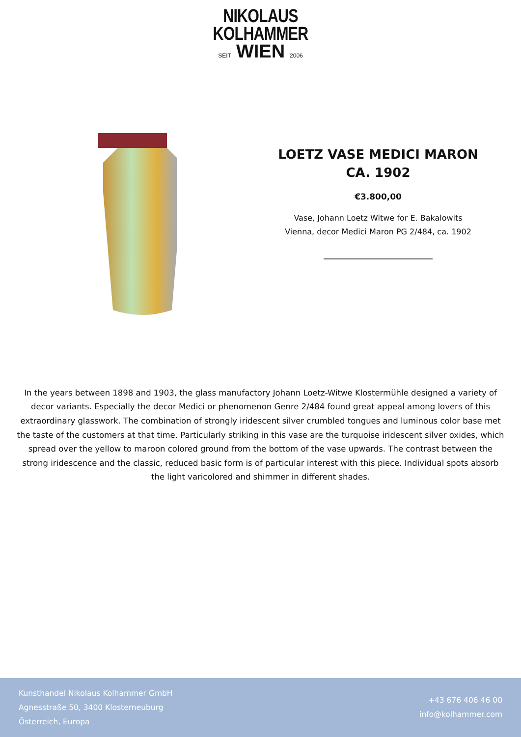NIKOLAUS
KOLHAMMER
SEIT WIEN 2006
LOETZ VASE MEDICI MARON
CA. 1902
€3.800,00
Vase, Johann Loetz Witwe for E. Bakalowits
Vienna, decor Medici Maron PG 2/484, ca. 1902
In the years between 1898 and 1903, the glass manufactory Johann Loetz-Witwe Klostermühle designed a variety of decor variants. Especially the decor Medici or phenomenon Genre 2/484 found great appeal among lovers of this extraordinary glasswork. The combination of strongly iridescent silver crumbled tongues and luminous color base met the taste of the customers at that time. Particularly striking in this vase are the turquoise iridescent silver oxides, which spread over the yellow to maroon colored ground from the bottom of the vase upwards. The contrast between the strong iridescence and the classic, reduced basic form is of particular interest with this piece. Individual spots absorb the light varicolored and shimmer in different shades.
Kunsthandel Nikolaus Kolhammer GmbH
Agnesstraße 50, 3400 Klosterneuburg
Österreich, Europa
+43 676 406 46 00
info@kolhammer.com